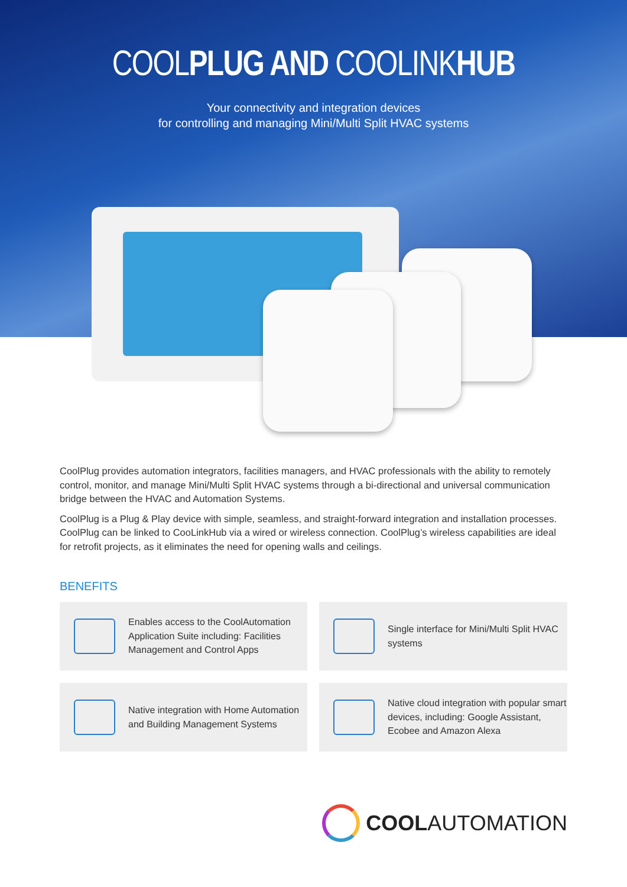COOLPLUG AND COOLINKHUB
Your connectivity and integration devices
for controlling and managing Mini/Multi Split HVAC systems
CoolPlug provides automation integrators, facilities managers, and HVAC professionals with the ability to remotely control, monitor, and manage Mini/Multi Split HVAC systems through a bi-directional and universal communication bridge between the HVAC and Automation Systems.
CoolPlug is a Plug & Play device with simple, seamless, and straight-forward integration and installation processes. CoolPlug can be linked to CooLinkHub via a wired or wireless connection. CoolPlug’s wireless capabilities are ideal for retrofit projects, as it eliminates the need for opening walls and ceilings.
BENEFITS
Enables access to the CoolAutomation Application Suite including: Facilities Management and Control Apps
Single interface for Mini/Multi Split HVAC systems
Native integration with Home Automation and Building Management Systems
Native cloud integration with popular smart devices, including: Google Assistant, Ecobee and Amazon Alexa
COOL AUTOMATION